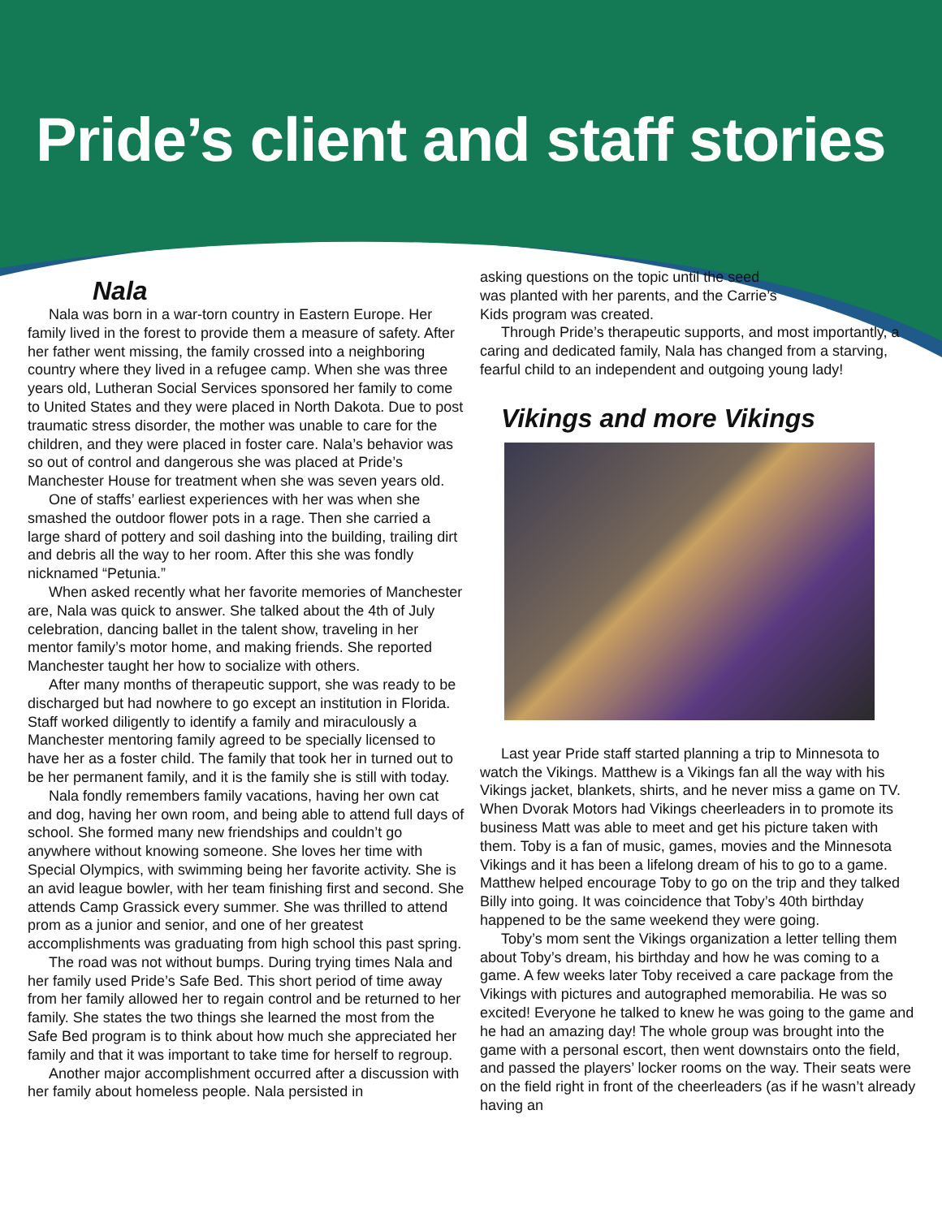Pride’s client and staff stories
Nala
Nala was born in a war-torn country in Eastern Europe. Her family lived in the forest to provide them a measure of safety. After her father went missing, the family crossed into a neighboring country where they lived in a refugee camp. When she was three years old, Lutheran Social Services sponsored her family to come to United States and they were placed in North Dakota. Due to post traumatic stress disorder, the mother was unable to care for the children, and they were placed in foster care. Nala’s behavior was so out of control and dangerous she was placed at Pride’s Manchester House for treatment when she was seven years old.
One of staffs’ earliest experiences with her was when she smashed the outdoor flower pots in a rage. Then she carried a large shard of pottery and soil dashing into the building, trailing dirt and debris all the way to her room. After this she was fondly nicknamed “Petunia.”
When asked recently what her favorite memories of Manchester are, Nala was quick to answer. She talked about the 4th of July celebration, dancing ballet in the talent show, traveling in her mentor family’s motor home, and making friends. She reported Manchester taught her how to socialize with others.
After many months of therapeutic support, she was ready to be discharged but had nowhere to go except an institution in Florida. Staff worked diligently to identify a family and miraculously a Manchester mentoring family agreed to be specially licensed to have her as a foster child. The family that took her in turned out to be her permanent family, and it is the family she is still with today.
Nala fondly remembers family vacations, having her own cat and dog, having her own room, and being able to attend full days of school. She formed many new friendships and couldn’t go anywhere without knowing someone. She loves her time with Special Olympics, with swimming being her favorite activity. She is an avid league bowler, with her team finishing first and second. She attends Camp Grassick every summer. She was thrilled to attend prom as a junior and senior, and one of her greatest accomplishments was graduating from high school this past spring.
The road was not without bumps. During trying times Nala and her family used Pride’s Safe Bed. This short period of time away from her family allowed her to regain control and be returned to her family. She states the two things she learned the most from the Safe Bed program is to think about how much she appreciated her family and that it was important to take time for herself to regroup.
Another major accomplishment occurred after a discussion with her family about homeless people. Nala persisted in
asking questions on the topic until the seed was planted with her parents, and the Carrie’s Kids program was created.
Through Pride’s therapeutic supports, and most importantly, a caring and dedicated family, Nala has changed from a starving, fearful child to an independent and outgoing young lady!
Vikings and more Vikings
Last year Pride staff started planning a trip to Minnesota to watch the Vikings. Matthew is a Vikings fan all the way with his Vikings jacket, blankets, shirts, and he never miss a game on TV. When Dvorak Motors had Vikings cheerleaders in to promote its business Matt was able to meet and get his picture taken with them. Toby is a fan of music, games, movies and the Minnesota Vikings and it has been a lifelong dream of his to go to a game. Matthew helped encourage Toby to go on the trip and they talked Billy into going. It was coincidence that Toby’s 40th birthday happened to be the same weekend they were going.
Toby’s mom sent the Vikings organization a letter telling them about Toby’s dream, his birthday and how he was coming to a game. A few weeks later Toby received a care package from the Vikings with pictures and autographed memorabilia. He was so excited! Everyone he talked to knew he was going to the game and he had an amazing day! The whole group was brought into the game with a personal escort, then went downstairs onto the field, and passed the players’ locker rooms on the way. Their seats were on the field right in front of the cheerleaders (as if he wasn’t already having an